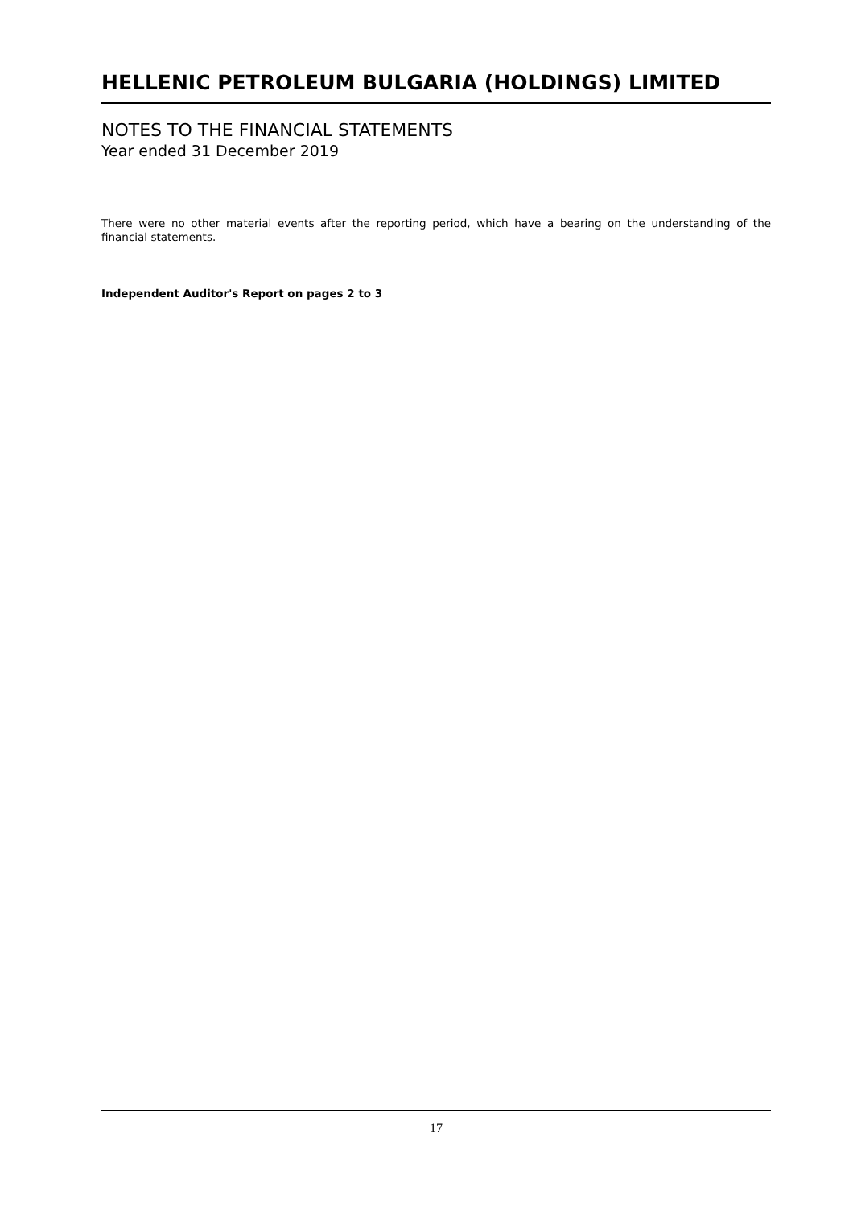HELLENIC PETROLEUM BULGARIA (HOLDINGS) LIMITED
NOTES TO THE FINANCIAL STATEMENTS
Year ended 31 December 2019
There were no other material events after the reporting period, which have a bearing on the understanding of the financial statements.
Independent Auditor's Report on pages 2 to 3
17